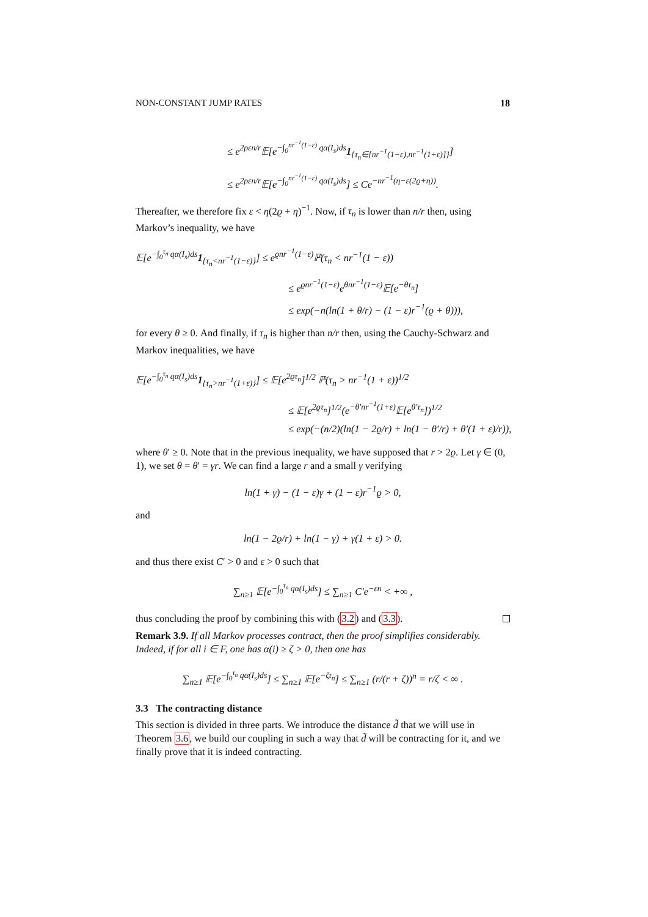NON-CONSTANT JUMP RATES 18
≤ e<sup>2ρεn/r</sup>𝔼[e<sup>−∫<sub>0</sub><sup>nr<sup>−1</sup>(1−ε)</sup> qα(I<sub>s</sub>)ds</sup>1<sub>{τ<sub>n</sub>∈[nr<sup>−1</sup>(1−ε),nr<sup>−1</sup>(1+ε)]}</sub>]
≤ e<sup>2ρεn/r</sup>𝔼[e<sup>−∫<sub>0</sub><sup>nr<sup>−1</sup>(1−ε)</sup> qα(I<sub>s</sub>)ds</sup>] ≤ Ce<sup>−nr<sup>−1</sup>(η−ε(2ϱ+η))</sup>.
Thereafter, we therefore fix ε < η(2ϱ + η)<sup>−1</sup>. Now, if τ<sub>n</sub> is lower than n/r then, using Markov’s inequality, we have
𝔼[e<sup>−∫<sub>0</sub><sup>τ<sub>n</sub></sup> qα(I<sub>s</sub>)ds</sup>1<sub>{τ<sub>n</sub><nr<sup>−1</sup>(1−ε)}</sub>] ≤ e<sup>ϱnr<sup>−1</sup>(1−ε)</sup>ℙ(τ<sub>n</sub> < nr<sup>−1</sup>(1 − ε))
≤ e<sup>ϱnr<sup>−1</sup>(1−ε)</sup>e<sup>θnr<sup>−1</sup>(1−ε)</sup>𝔼[e<sup>−θτ<sub>n</sub></sup>]
≤ exp(−n(ln(1 + θ/r) − (1 − ε)r<sup>−1</sup>(ϱ + θ))),
for every θ ≥ 0. And finally, if τ<sub>n</sub> is higher than n/r then, using the Cauchy-Schwarz and Markov inequalities, we have
𝔼[e<sup>−∫<sub>0</sub><sup>τ<sub>n</sub></sup> qα(I<sub>s</sub>)ds</sup>1<sub>{τ<sub>n</sub>>nr<sup>−1</sup>(1+ε)}</sub>] ≤ 𝔼[e<sup>2ϱτ<sub>n</sub></sup>]<sup>1/2</sup> ℙ(τ<sub>n</sub> > nr<sup>−1</sup>(1 + ε))<sup>1/2</sup>
≤ 𝔼[e<sup>2ϱτ<sub>n</sub></sup>]<sup>1/2</sup>(e<sup>−θ′nr<sup>−1</sup>(1+ε)</sup>𝔼[e<sup>θ′τ<sub>n</sub></sup>])<sup>1/2</sup>
≤ exp(−(n/2)(ln(1 − 2ϱ/r) + ln(1 − θ′/r) + θ′(1 + ε)/r)),
where θ′ ≥ 0. Note that in the previous inequality, we have supposed that r > 2ϱ. Let γ ∈ (0, 1), we set θ = θ′ = γr. We can find a large r and a small γ verifying
ln(1 + γ) − (1 − ε)γ + (1 − ε)r<sup>−1</sup>ϱ > 0,
and
ln(1 − 2ϱ/r) + ln(1 − γ) + γ(1 + ε) > 0.
and thus there exist C′ > 0 and ε > 0 such that
∑<sub>n≥1</sub> 𝔼[e<sup>−∫<sub>0</sub><sup>τ<sub>n</sub></sup> qα(I<sub>s</sub>)ds</sup>] ≤ ∑<sub>n≥1</sub> C′e<sup>−εn</sup> < +∞ ,
thus concluding the proof by combining this with (3.2) and (3.3).
Remark 3.9. If all Markov processes contract, then the proof simplifies considerably. Indeed, if for all i ∈ F, one has α(i) ≥ ζ > 0, then one has
∑<sub>n≥1</sub> 𝔼[e<sup>−∫<sub>0</sub><sup>τ<sub>n</sub></sup> qα(I<sub>s</sub>)ds</sup>] ≤ ∑<sub>n≥1</sub> 𝔼[e<sup>−ζτ<sub>n</sub></sup>] ≤ ∑<sub>n≥1</sub> (r/(r + ζ))<sup>n</sup> = r/ζ < ∞ .
3.3 The contracting distance
This section is divided in three parts. We introduce the distance d̃ that we will use in Theorem 3.6, we build our coupling in such a way that d̃ will be contracting for it, and we finally prove that it is indeed contracting.